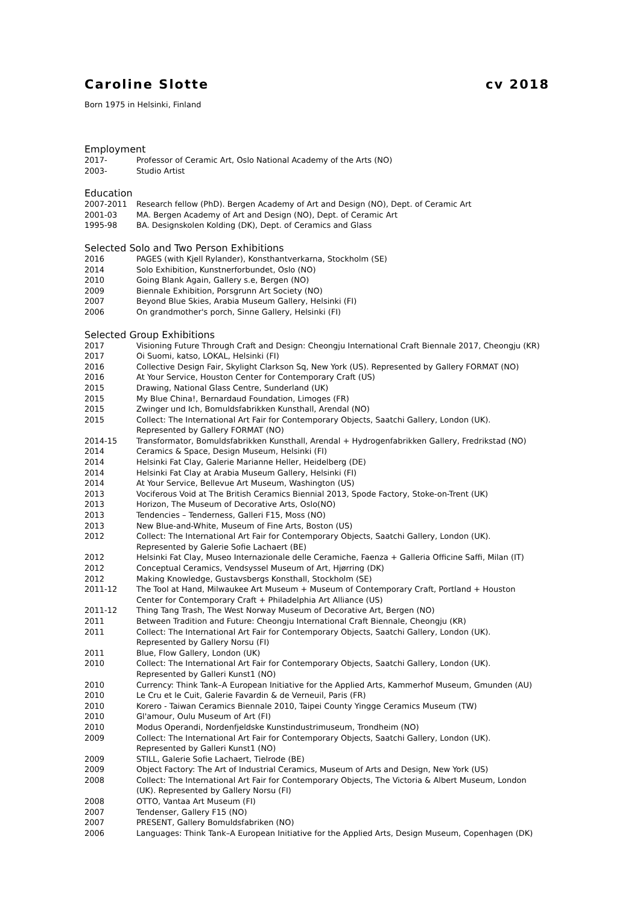Caroline Slotte cv 2018
Born 1975 in Helsinki, Finland
Employment
2017- Professor of Ceramic Art, Oslo National Academy of the Arts (NO)
2003- Studio Artist
Education
2007-2011 Research fellow (PhD). Bergen Academy of Art and Design (NO), Dept. of Ceramic Art
2001-03 MA. Bergen Academy of Art and Design (NO), Dept. of Ceramic Art
1995-98 BA. Designskolen Kolding (DK), Dept. of Ceramics and Glass
Selected Solo and Two Person Exhibitions
2016 PAGES (with Kjell Rylander), Konsthantverkarna, Stockholm (SE)
2014 Solo Exhibition, Kunstnerforbundet, Oslo (NO)
2010 Going Blank Again, Gallery s.e, Bergen (NO)
2009 Biennale Exhibition, Porsgrunn Art Society (NO)
2007 Beyond Blue Skies, Arabia Museum Gallery, Helsinki (FI)
2006 On grandmother's porch, Sinne Gallery, Helsinki (FI)
Selected Group Exhibitions
2017 Visioning Future Through Craft and Design: Cheongju International Craft Biennale 2017, Cheongju (KR)
2017 Oi Suomi, katso, LOKAL, Helsinki (FI)
2016 Collective Design Fair, Skylight Clarkson Sq, New York (US). Represented by Gallery FORMAT (NO)
2016 At Your Service, Houston Center for Contemporary Craft (US)
2015 Drawing, National Glass Centre, Sunderland (UK)
2015 My Blue China!, Bernardaud Foundation, Limoges (FR)
2015 Zwinger und Ich, Bomuldsfabrikken Kunsthall, Arendal (NO)
2015 Collect: The International Art Fair for Contemporary Objects, Saatchi Gallery, London (UK).
Represented by Gallery FORMAT (NO)
2014-15 Transformator, Bomuldsfabrikken Kunsthall, Arendal + Hydrogenfabrikken Gallery, Fredrikstad (NO)
2014 Ceramics & Space, Design Museum, Helsinki (FI)
2014 Helsinki Fat Clay, Galerie Marianne Heller, Heidelberg (DE)
2014 Helsinki Fat Clay at Arabia Museum Gallery, Helsinki (FI)
2014 At Your Service, Bellevue Art Museum, Washington (US)
2013 Vociferous Void at The British Ceramics Biennial 2013, Spode Factory, Stoke-on-Trent (UK)
2013 Horizon, The Museum of Decorative Arts, Oslo(NO)
2013 Tendencies – Tenderness, Galleri F15, Moss (NO)
2013 New Blue-and-White, Museum of Fine Arts, Boston (US)
2012 Collect: The International Art Fair for Contemporary Objects, Saatchi Gallery, London (UK).
Represented by Galerie Sofie Lachaert (BE)
2012 Helsinki Fat Clay, Museo Internazionale delle Ceramiche, Faenza + Galleria Officine Saffi, Milan (IT)
2012 Conceptual Ceramics, Vendsyssel Museum of Art, Hjørring (DK)
2012 Making Knowledge, Gustavsbergs Konsthall, Stockholm (SE)
2011-12 The Tool at Hand, Milwaukee Art Museum + Museum of Contemporary Craft, Portland + Houston
Center for Contemporary Craft + Philadelphia Art Alliance (US)
2011-12 Thing Tang Trash, The West Norway Museum of Decorative Art, Bergen (NO)
2011 Between Tradition and Future: Cheongju International Craft Biennale, Cheongju (KR)
2011 Collect: The International Art Fair for Contemporary Objects, Saatchi Gallery, London (UK).
Represented by Gallery Norsu (FI)
2011 Blue, Flow Gallery, London (UK)
2010 Collect: The International Art Fair for Contemporary Objects, Saatchi Gallery, London (UK).
Represented by Galleri Kunst1 (NO)
2010 Currency: Think Tank–A European Initiative for the Applied Arts, Kammerhof Museum, Gmunden (AU)
2010 Le Cru et le Cuit, Galerie Favardin & de Verneuil, Paris (FR)
2010 Korero - Taiwan Ceramics Biennale 2010, Taipei County Yingge Ceramics Museum (TW)
2010 Gl'amour, Oulu Museum of Art (FI)
2010 Modus Operandi, Nordenfjeldske Kunstindustrimuseum, Trondheim (NO)
2009 Collect: The International Art Fair for Contemporary Objects, Saatchi Gallery, London (UK).
Represented by Galleri Kunst1 (NO)
2009 STILL, Galerie Sofie Lachaert, Tielrode (BE)
2009 Object Factory: The Art of Industrial Ceramics, Museum of Arts and Design, New York (US)
2008 Collect: The International Art Fair for Contemporary Objects, The Victoria & Albert Museum, London
(UK). Represented by Gallery Norsu (FI)
2008 OTTO, Vantaa Art Museum (FI)
2007 Tendenser, Gallery F15 (NO)
2007 PRESENT, Gallery Bomuldsfabriken (NO)
2006 Languages: Think Tank–A European Initiative for the Applied Arts, Design Museum, Copenhagen (DK)